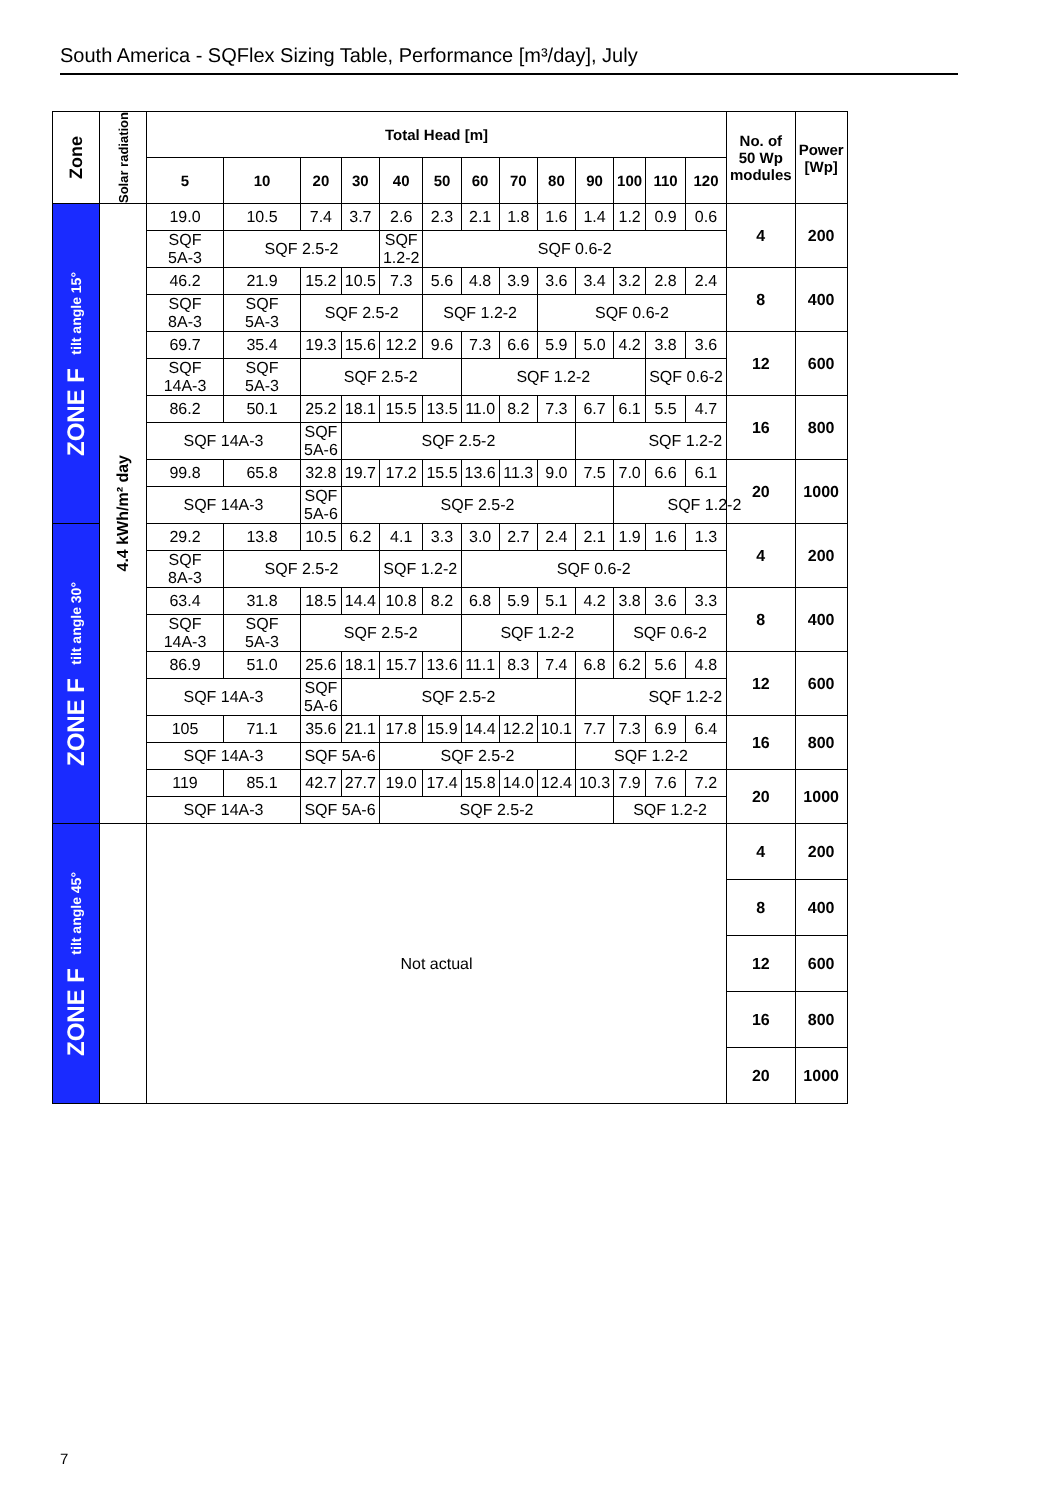South America - SQFlex Sizing Table, Performance [m³/day], July
| Zone | Solar radiation | Total Head [m] | | | | | | | | | | | | | No. of 50 Wp modules | Power [Wp] |
| --- | --- | --- | --- | --- | --- | --- | --- | --- | --- | --- | --- | --- | --- | --- | --- | --- |
| | | 5 | 10 | 20 | 30 | 40 | 50 | 60 | 70 | 80 | 90 | 100 | 110 | 120 | | |
| ZONE F tilt angle 15° | 4.4 kWh/m² day | 19.0 | 10.5 | 7.4 | 3.7 | 2.6 | 2.3 | 2.1 | 1.8 | 1.6 | 1.4 | 1.2 | 0.9 | 0.6 | 4 | 200 |
| | | SQF 5A-3 | SQF 2.5-2 | | | SQF 1.2-2 | SQF 0.6-2 | | | | | | | | | |
| | | 46.2 | 21.9 | 15.2 | 10.5 | 7.3 | 5.6 | 4.8 | 3.9 | 3.6 | 3.4 | 3.2 | 2.8 | 2.4 | 8 | 400 |
| | | SQF 8A-3 | SQF 5A-3 | SQF 2.5-2 | | | SQF 1.2-2 | | | SQF 0.6-2 | | | | | | |
| | | 69.7 | 35.4 | 19.3 | 15.6 | 12.2 | 9.6 | 7.3 | 6.6 | 5.9 | 5.0 | 4.2 | 3.8 | 3.6 | 12 | 600 |
| | | SQF 14A-3 | SQF 5A-3 | SQF 2.5-2 | | | | SQF 1.2-2 | | | | | SQF 0.6-2 | | | |
| | | 86.2 | 50.1 | 25.2 | 18.1 | 15.5 | 13.5 | 11.0 | 8.2 | 7.3 | 6.7 | 6.1 | 5.5 | 4.7 | 16 | 800 |
| | | SQF 14A-3 | | SQF 5A-6 | SQF 2.5-2 | | | | | | SQF 1.2-2 | | | | | |
| | | 99.8 | 65.8 | 32.8 | 19.7 | 17.2 | 15.5 | 13.6 | 11.3 | 9.0 | 7.5 | 7.0 | 6.6 | 6.1 | 20 | 1000 |
| | | SQF 14A-3 | | SQF 5A-6 | SQF 2.5-2 | | | | | | | SQF 1.2-2 | | | | |
| ZONE F tilt angle 30° | | 29.2 | 13.8 | 10.5 | 6.2 | 4.1 | 3.3 | 3.0 | 2.7 | 2.4 | 2.1 | 1.9 | 1.6 | 1.3 | 4 | 200 |
| | | SQF 8A-3 | SQF 2.5-2 | | | SQF 1.2-2 | | SQF 0.6-2 | | | | | | | | |
| | | 63.4 | 31.8 | 18.5 | 14.4 | 10.8 | 8.2 | 6.8 | 5.9 | 5.1 | 4.2 | 3.8 | 3.6 | 3.3 | 8 | 400 |
| | | SQF 14A-3 | SQF 5A-3 | SQF 2.5-2 | | | | SQF 1.2-2 | | | | SQF 0.6-2 | | | | |
| | | 86.9 | 51.0 | 25.6 | 18.1 | 15.7 | 13.6 | 11.1 | 8.3 | 7.4 | 6.8 | 6.2 | 5.6 | 4.8 | 12 | 600 |
| | | SQF 14A-3 | | SQF 5A-6 | SQF 2.5-2 | | | | | | SQF 1.2-2 | | | | | |
| | | 105 | 71.1 | 35.6 | 21.1 | 17.8 | 15.9 | 14.4 | 12.2 | 10.1 | 7.7 | 7.3 | 6.9 | 6.4 | 16 | 800 |
| | | SQF 14A-3 | | SQF 5A-6 | | SQF 2.5-2 | | | | | SQF 1.2-2 | | | | | |
| | | 119 | 85.1 | 42.7 | 27.7 | 19.0 | 17.4 | 15.8 | 14.0 | 12.4 | 10.3 | 7.9 | 7.6 | 7.2 | 20 | 1000 |
| | | SQF 14A-3 | | SQF 5A-6 | | SQF 2.5-2 | | | | | | SQF 1.2-2 | | | | |
| ZONE F tilt angle 45° | | Not actual | | | | | | | | | | | | | 4 | 200 |
| | | | | | | | | | | | | | | | 8 | 400 |
| | | | | | | | | | | | | | | | 12 | 600 |
| | | | | | | | | | | | | | | | 16 | 800 |
| | | | | | | | | | | | | | | | 20 | 1000 |
7